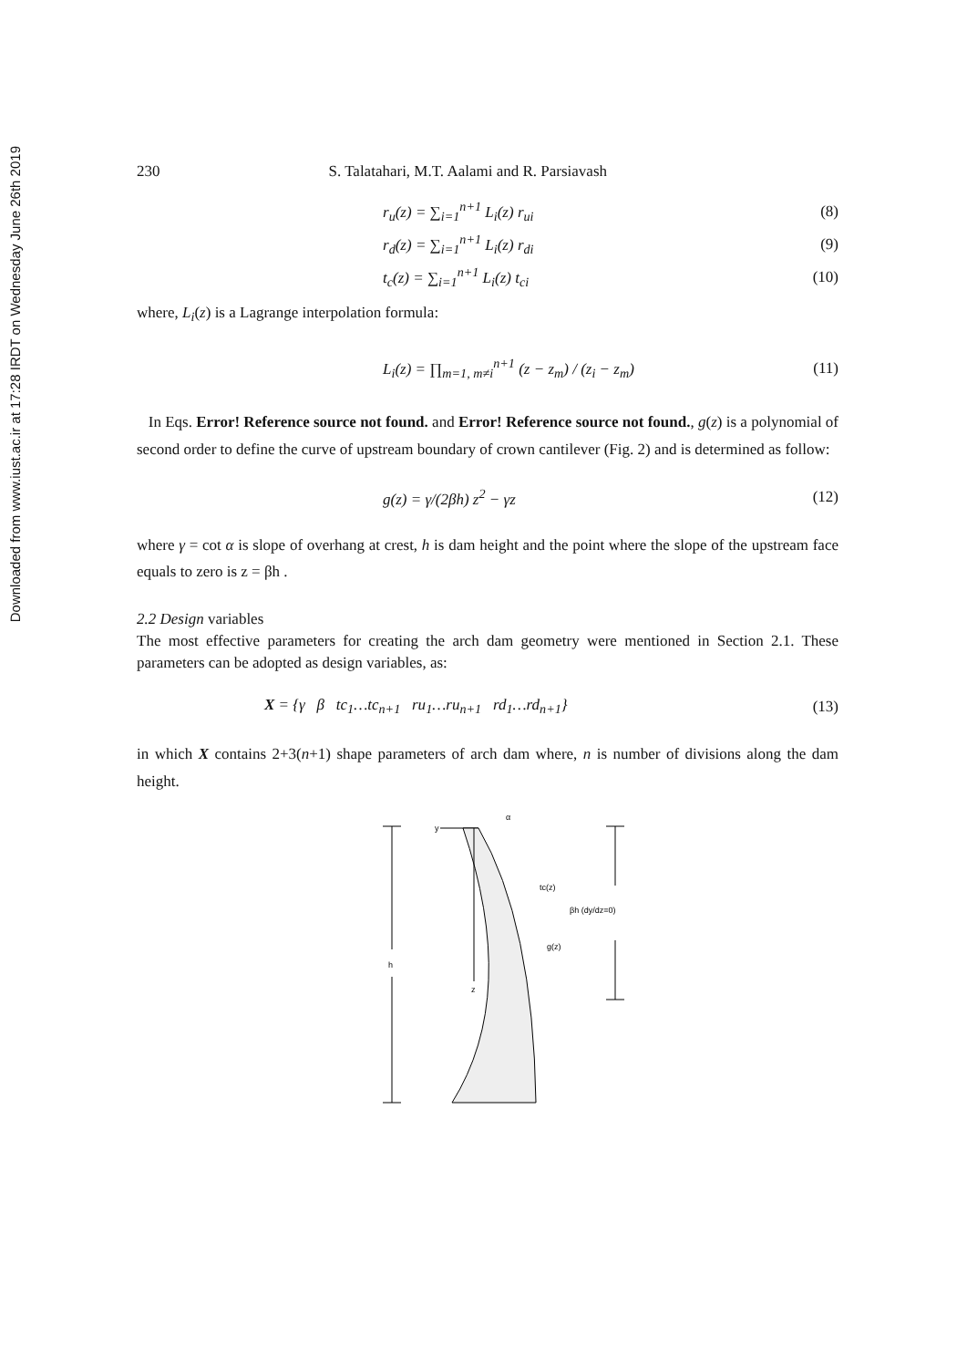Downloaded from www.iust.ac.ir at 17:28 IRDT on Wednesday June 26th 2019
230 S. Talatahari, M.T. Aalami and R. Parsiavash
r<sub>u</sub>(z) = ∑<sub>i=1</sub><sup>n+1</sup> L<sub>i</sub>(z) r<sub>ui</sub> (8)
r<sub>d</sub>(z) = ∑<sub>i=1</sub><sup>n+1</sup> L<sub>i</sub>(z) r<sub>di</sub> (9)
t<sub>c</sub>(z) = ∑<sub>i=1</sub><sup>n+1</sup> L<sub>i</sub>(z) t<sub>ci</sub> (10)
where, L<sub>i</sub>(z) is a Lagrange interpolation formula:
L<sub>i</sub>(z) = ∏<sub>m=1, m≠i</sub><sup>n+1</sup> (z − z<sub>m</sub>) / (z<sub>i</sub> − z<sub>m</sub>) (11)
In Eqs. Error! Reference source not found. and Error! Reference source not found., g(z) is a polynomial of second order to define the curve of upstream boundary of crown cantilever (Fig. 2) and is determined as follow:
g(z) = γ/(2βh) z<sup>2</sup> − γz (12)
where γ = cot α is slope of overhang at crest, h is dam height and the point where the slope of the upstream face equals to zero is z = βh .
2.2 Design variables
The most effective parameters for creating the arch dam geometry were mentioned in Section 2.1. These parameters can be adopted as design variables, as:
X = {γ β tc<sub>1</sub>…tc<sub>n+1</sub> ru<sub>1</sub>…ru<sub>n+1</sub> rd<sub>1</sub>…rd<sub>n+1</sub>} (13)
in which X contains 2+3(n+1) shape parameters of arch dam where, n is number of divisions along the dam height.
h
y
α
z
tc(z)
g(z)
βh (dy/dz=0)